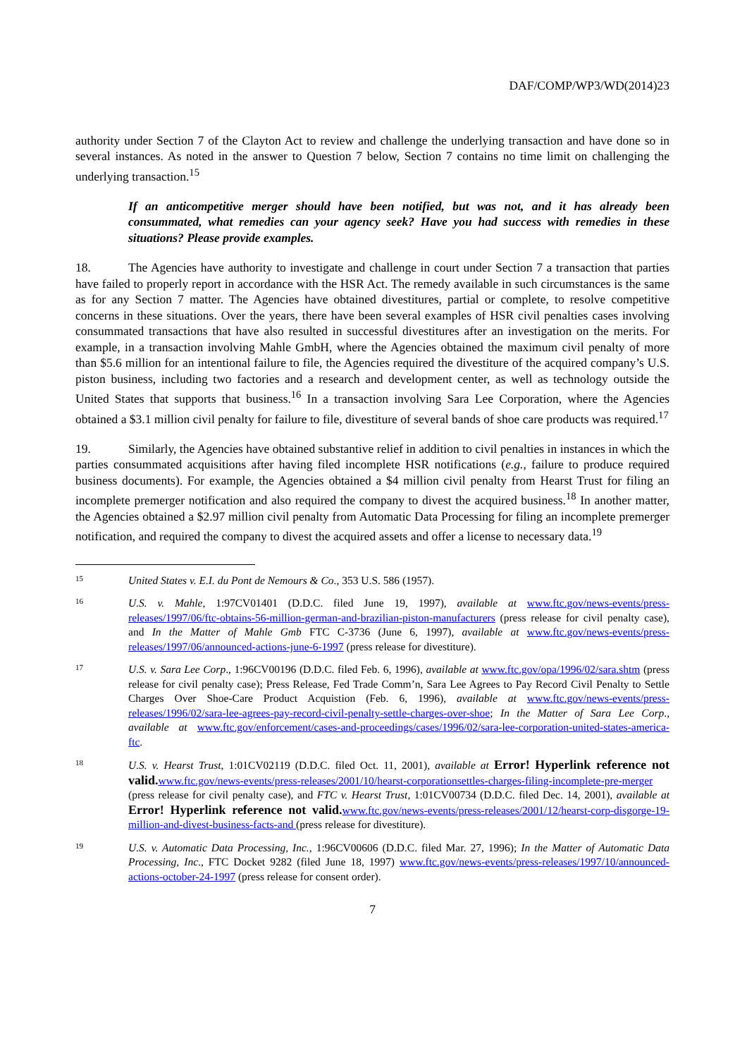DAF/COMP/WP3/WD(2014)23
authority under Section 7 of the Clayton Act to review and challenge the underlying transaction and have done so in several instances. As noted in the answer to Question 7 below, Section 7 contains no time limit on challenging the underlying transaction.<sup>15</sup>
If an anticompetitive merger should have been notified, but was not, and it has already been consummated, what remedies can your agency seek? Have you had success with remedies in these situations? Please provide examples.
18. The Agencies have authority to investigate and challenge in court under Section 7 a transaction that parties have failed to properly report in accordance with the HSR Act. The remedy available in such circumstances is the same as for any Section 7 matter. The Agencies have obtained divestitures, partial or complete, to resolve competitive concerns in these situations. Over the years, there have been several examples of HSR civil penalties cases involving consummated transactions that have also resulted in successful divestitures after an investigation on the merits. For example, in a transaction involving Mahle GmbH, where the Agencies obtained the maximum civil penalty of more than $5.6 million for an intentional failure to file, the Agencies required the divestiture of the acquired company’s U.S. piston business, including two factories and a research and development center, as well as technology outside the United States that supports that business.<sup>16</sup> In a transaction involving Sara Lee Corporation, where the Agencies obtained a $3.1 million civil penalty for failure to file, divestiture of several bands of shoe care products was required.<sup>17</sup>
19. Similarly, the Agencies have obtained substantive relief in addition to civil penalties in instances in which the parties consummated acquisitions after having filed incomplete HSR notifications (e.g., failure to produce required business documents). For example, the Agencies obtained a $4 million civil penalty from Hearst Trust for filing an incomplete premerger notification and also required the company to divest the acquired business.<sup>18</sup> In another matter, the Agencies obtained a $2.97 million civil penalty from Automatic Data Processing for filing an incomplete premerger notification, and required the company to divest the acquired assets and offer a license to necessary data.<sup>19</sup>
15
United States v. E.I. du Pont de Nemours & Co., 353 U.S. 586 (1957).
16
U.S. v. Mahle, 1:97CV01401 (D.D.C. filed June 19, 1997), available at www.ftc.gov/news-events/press-releases/1997/06/ftc-obtains-56-million-german-and-brazilian-piston-manufacturers (press release for civil penalty case), and In the Matter of Mahle Gmb FTC C-3736 (June 6, 1997), available at www.ftc.gov/news-events/press-releases/1997/06/announced-actions-june-6-1997 (press release for divestiture).
17
U.S. v. Sara Lee Corp., 1:96CV00196 (D.D.C. filed Feb. 6, 1996), available at www.ftc.gov/opa/1996/02/sara.shtm (press release for civil penalty case); Press Release, Fed Trade Comm’n, Sara Lee Agrees to Pay Record Civil Penalty to Settle Charges Over Shoe-Care Product Acquistion (Feb. 6, 1996), available at www.ftc.gov/news-events/press-releases/1996/02/sara-lee-agrees-pay-record-civil-penalty-settle-charges-over-shoe; In the Matter of Sara Lee Corp., available at www.ftc.gov/enforcement/cases-and-proceedings/cases/1996/02/sara-lee-corporation-united-states-america-ftc.
18
U.S. v. Hearst Trust, 1:01CV02119 (D.D.C. filed Oct. 11, 2001), available at Error! Hyperlink reference not valid. www.ftc.gov/news-events/press-releases/2001/10/hearst-corporationsettles-charges-filing-incomplete-pre-merger (press release for civil penalty case), and FTC v. Hearst Trust, 1:01CV00734 (D.D.C. filed Dec. 14, 2001), available at Error! Hyperlink reference not valid. www.ftc.gov/news-events/press-releases/2001/12/hearst-corp-disgorge-19-million-and-divest-business-facts-and (press release for divestiture).
19
U.S. v. Automatic Data Processing, Inc., 1:96CV00606 (D.D.C. filed Mar. 27, 1996); In the Matter of Automatic Data Processing, Inc., FTC Docket 9282 (filed June 18, 1997) www.ftc.gov/news-events/press-releases/1997/10/announced-actions-october-24-1997 (press release for consent order).
7